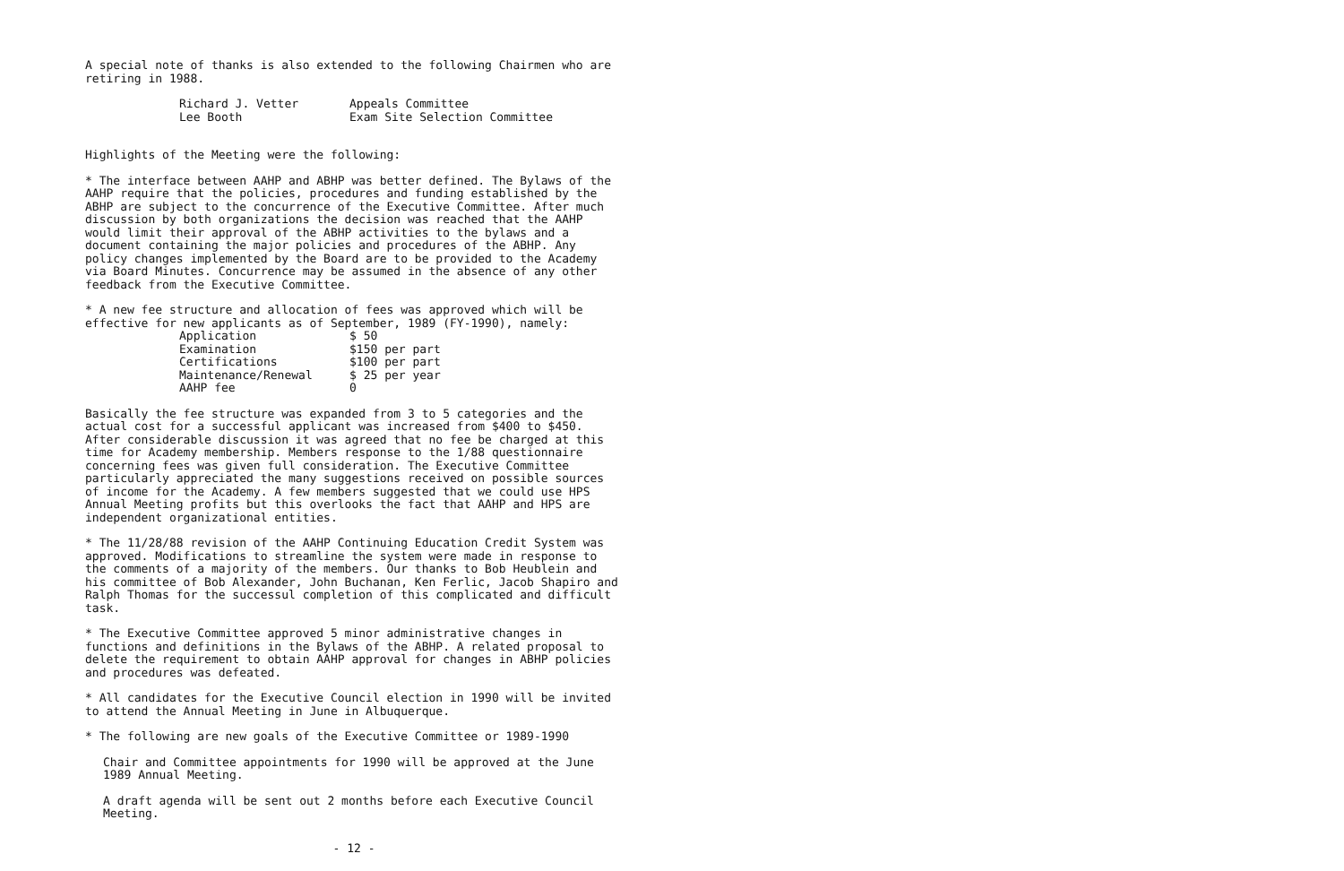A special note of thanks is also extended to the following Chairmen who are retiring in 1988.
| Richard J. Vetter | Appeals Committee |
| Lee Booth | Exam Site Selection Committee |
Highlights of the Meeting were the following:
* The interface between AAHP and ABHP was better defined. The Bylaws of the AAHP require that the policies, procedures and funding established by the ABHP are subject to the concurrence of the Executive Committee. After much discussion by both organizations the decision was reached that the AAHP would limit their approval of the ABHP activities to the bylaws and a document containing the major policies and procedures of the ABHP. Any policy changes implemented by the Board are to be provided to the Academy via Board Minutes. Concurrence may be assumed in the absence of any other feedback from the Executive Committee.
* A new fee structure and allocation of fees was approved which will be effective for new applicants as of September, 1989 (FY-1990), namely:
| Application | $ 50 |
| Examination | $150 per part |
| Certifications | $100 per part |
| Maintenance/Renewal | $ 25 per year |
| AAHP fee | 0 |
Basically the fee structure was expanded from 3 to 5 categories and the actual cost for a successful applicant was increased from $400 to $450. After considerable discussion it was agreed that no fee be charged at this time for Academy membership. Members response to the 1/88 questionnaire concerning fees was given full consideration. The Executive Committee particularly appreciated the many suggestions received on possible sources of income for the Academy. A few members suggested that we could use HPS Annual Meeting profits but this overlooks the fact that AAHP and HPS are independent organizational entities.
* The 11/28/88 revision of the AAHP Continuing Education Credit System was approved. Modifications to streamline the system were made in response to the comments of a majority of the members. Our thanks to Bob Heublein and his committee of Bob Alexander, John Buchanan, Ken Ferlic, Jacob Shapiro and Ralph Thomas for the successul completion of this complicated and difficult task.
* The Executive Committee approved 5 minor administrative changes in functions and definitions in the Bylaws of the ABHP. A related proposal to delete the requirement to obtain AAHP approval for changes in ABHP policies and procedures was defeated.
* All candidates for the Executive Council election in 1990 will be invited to attend the Annual Meeting in June in Albuquerque.
* The following are new goals of the Executive Committee or 1989-1990
Chair and Committee appointments for 1990 will be approved at the June 1989 Annual Meeting.
A draft agenda will be sent out 2 months before each Executive Council Meeting.
- 12 -